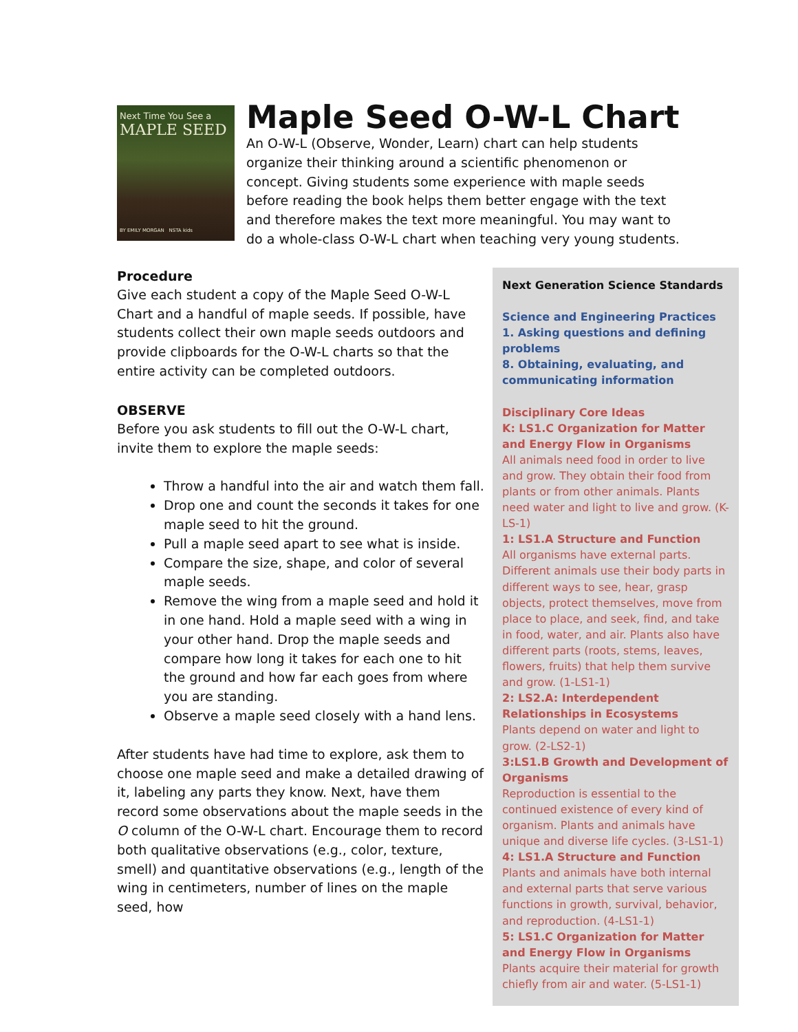Next Time You See a
MAPLE SEED
BY EMILY MORGAN NSTA kids
Maple Seed O-W-L Chart
An O-W-L (Observe, Wonder, Learn) chart can help students organize their thinking around a scientific phenomenon or concept. Giving students some experience with maple seeds before reading the book helps them better engage with the text and therefore makes the text more meaningful. You may want to do a whole-class O-W-L chart when teaching very young students.
Procedure
Give each student a copy of the Maple Seed O-W-L Chart and a handful of maple seeds. If possible, have students collect their own maple seeds outdoors and provide clipboards for the O-W-L charts so that the entire activity can be completed outdoors.
OBSERVE
Before you ask students to fill out the O-W-L chart, invite them to explore the maple seeds:
Throw a handful into the air and watch them fall.
Drop one and count the seconds it takes for one maple seed to hit the ground.
Pull a maple seed apart to see what is inside.
Compare the size, shape, and color of several maple seeds.
Remove the wing from a maple seed and hold it in one hand. Hold a maple seed with a wing in your other hand. Drop the maple seeds and compare how long it takes for each one to hit the ground and how far each goes from where you are standing.
Observe a maple seed closely with a hand lens.
After students have had time to explore, ask them to choose one maple seed and make a detailed drawing of it, labeling any parts they know. Next, have them record some observations about the maple seeds in the O column of the O-W-L chart. Encourage them to record both qualitative observations (e.g., color, texture, smell) and quantitative observations (e.g., length of the wing in centimeters, number of lines on the maple seed, how
Next Generation Science Standards
Science and Engineering Practices
1. Asking questions and defining problems
8. Obtaining, evaluating, and communicating information
Disciplinary Core Ideas
K: LS1.C Organization for Matter and Energy Flow in Organisms
All animals need food in order to live and grow. They obtain their food from plants or from other animals. Plants need water and light to live and grow. (K-LS-1)
1: LS1.A Structure and Function
All organisms have external parts. Different animals use their body parts in different ways to see, hear, grasp objects, protect themselves, move from place to place, and seek, find, and take in food, water, and air. Plants also have different parts (roots, stems, leaves, flowers, fruits) that help them survive and grow. (1-LS1-1)
2: LS2.A: Interdependent Relationships in Ecosystems
Plants depend on water and light to grow. (2-LS2-1)
3:LS1.B Growth and Development of Organisms
Reproduction is essential to the continued existence of every kind of organism. Plants and animals have unique and diverse life cycles. (3-LS1-1)
4: LS1.A Structure and Function
Plants and animals have both internal and external parts that serve various functions in growth, survival, behavior, and reproduction. (4-LS1-1)
5: LS1.C Organization for Matter and Energy Flow in Organisms
Plants acquire their material for growth chiefly from air and water. (5-LS1-1)